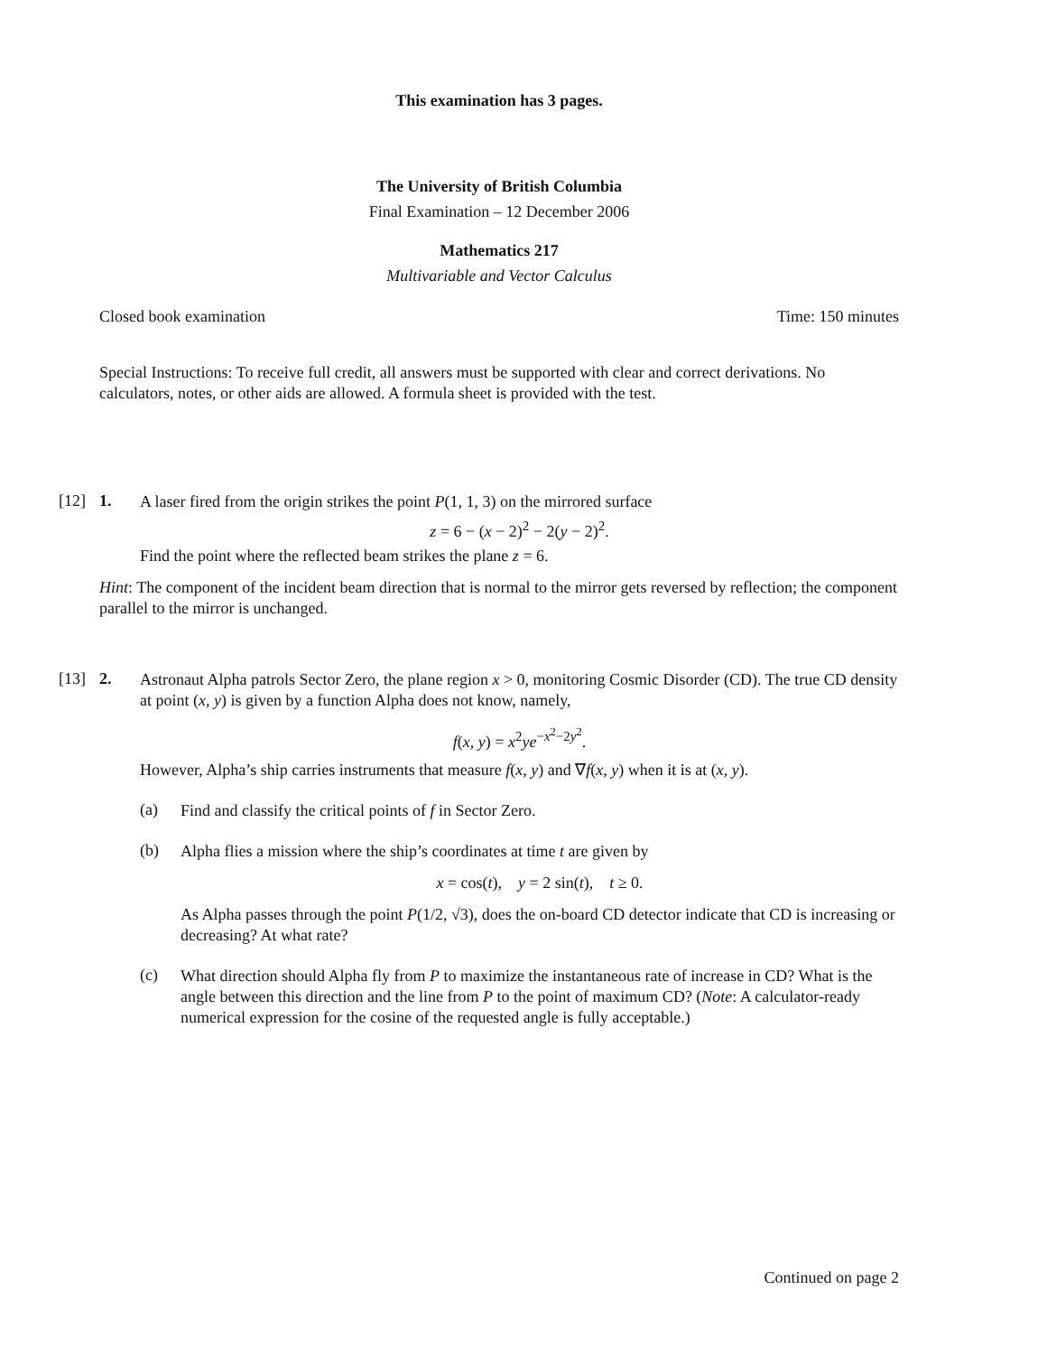This examination has 3 pages.
The University of British Columbia
Final Examination – 12 December 2006
Mathematics 217
Multivariable and Vector Calculus
Closed book examination Time: 150 minutes
Special Instructions: To receive full credit, all answers must be supported with clear and correct derivations. No calculators, notes, or other aids are allowed. A formula sheet is provided with the test.
[12] 1.
A laser fired from the origin strikes the point P(1, 1, 3) on the mirrored surface
z = 6 − (x − 2)<sup>2</sup> − 2(y − 2)<sup>2</sup>.
Find the point where the reflected beam strikes the plane z = 6.
Hint: The component of the incident beam direction that is normal to the mirror gets reversed by reflection; the component parallel to the mirror is unchanged.
[13] 2.
Astronaut Alpha patrols Sector Zero, the plane region x > 0, monitoring Cosmic Disorder (CD). The true CD density at point (x, y) is given by a function Alpha does not know, namely,
f(x, y) = x<sup>2</sup>ye<sup>−x<sup>2</sup>−2y<sup>2</sup></sup>.
However, Alpha’s ship carries instruments that measure f(x, y) and ∇f(x, y) when it is at (x, y).
(a)
Find and classify the critical points of f in Sector Zero.
(b)
Alpha flies a mission where the ship’s coordinates at time t are given by
x = cos(t), y = 2 sin(t), t ≥ 0.
As Alpha passes through the point P(1/2, √3), does the on-board CD detector indicate that CD is increasing or decreasing? At what rate?
(c)
What direction should Alpha fly from P to maximize the instantaneous rate of increase in CD? What is the angle between this direction and the line from P to the point of maximum CD? (Note: A calculator-ready numerical expression for the cosine of the requested angle is fully acceptable.)
Continued on page 2